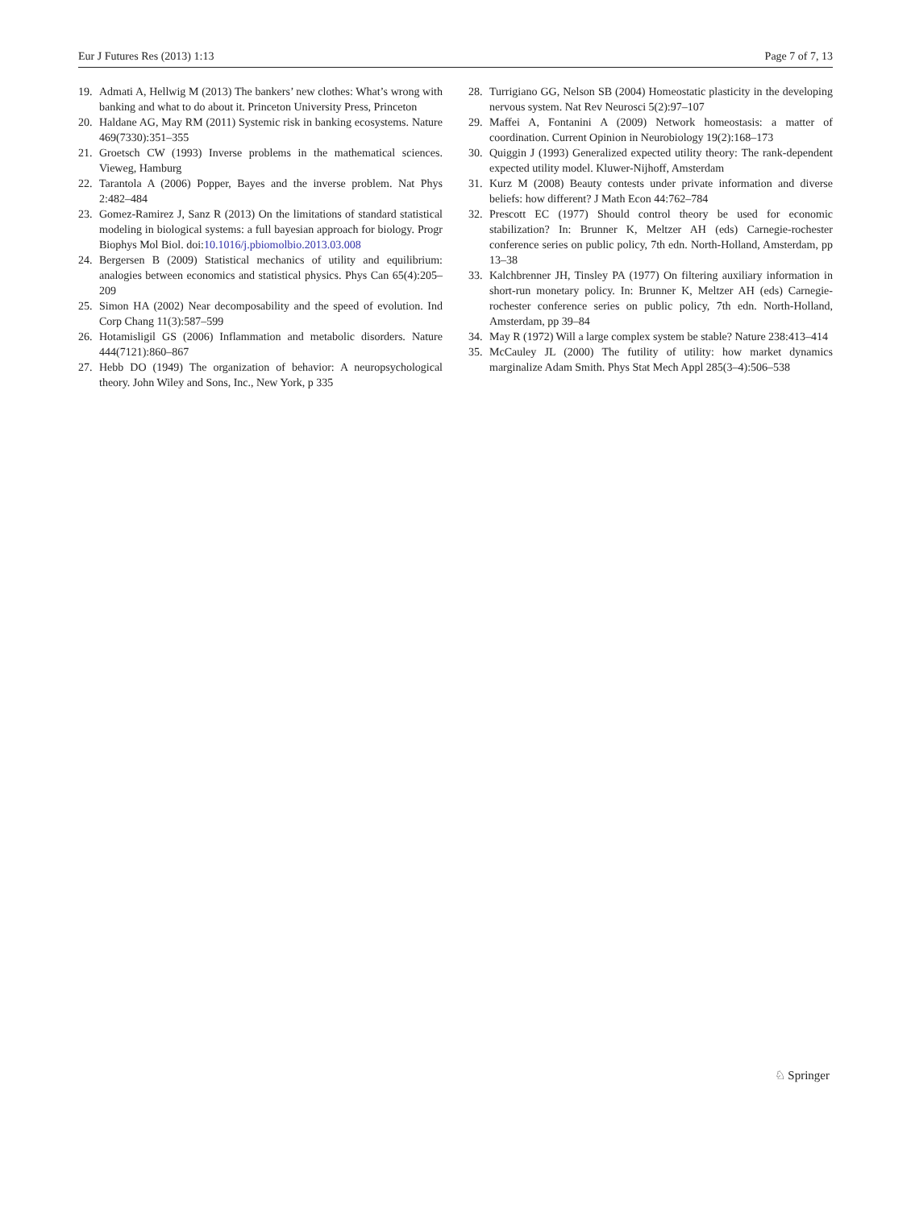Eur J Futures Res (2013) 1:13 Page 7 of 7, 13
19. Admati A, Hellwig M (2013) The bankers’ new clothes: What’s wrong with banking and what to do about it. Princeton University Press, Princeton
20. Haldane AG, May RM (2011) Systemic risk in banking ecosystems. Nature 469(7330):351–355
21. Groetsch CW (1993) Inverse problems in the mathematical sciences. Vieweg, Hamburg
22. Tarantola A (2006) Popper, Bayes and the inverse problem. Nat Phys 2:482–484
23. Gomez-Ramirez J, Sanz R (2013) On the limitations of standard statistical modeling in biological systems: a full bayesian approach for biology. Progr Biophys Mol Biol. doi:10.1016/j.pbiomolbio.2013.03.008
24. Bergersen B (2009) Statistical mechanics of utility and equilibrium: analogies between economics and statistical physics. Phys Can 65(4):205–209
25. Simon HA (2002) Near decomposability and the speed of evolution. Ind Corp Chang 11(3):587–599
26. Hotamisligil GS (2006) Inflammation and metabolic disorders. Nature 444(7121):860–867
27. Hebb DO (1949) The organization of behavior: A neuropsychological theory. John Wiley and Sons, Inc., New York, p 335
28. Turrigiano GG, Nelson SB (2004) Homeostatic plasticity in the developing nervous system. Nat Rev Neurosci 5(2):97–107
29. Maffei A, Fontanini A (2009) Network homeostasis: a matter of coordination. Current Opinion in Neurobiology 19(2):168–173
30. Quiggin J (1993) Generalized expected utility theory: The rank-dependent expected utility model. Kluwer-Nijhoff, Amsterdam
31. Kurz M (2008) Beauty contests under private information and diverse beliefs: how different? J Math Econ 44:762–784
32. Prescott EC (1977) Should control theory be used for economic stabilization? In: Brunner K, Meltzer AH (eds) Carnegie-rochester conference series on public policy, 7th edn. North-Holland, Amsterdam, pp 13–38
33. Kalchbrenner JH, Tinsley PA (1977) On filtering auxiliary information in short-run monetary policy. In: Brunner K, Meltzer AH (eds) Carnegie-rochester conference series on public policy, 7th edn. North-Holland, Amsterdam, pp 39–84
34. May R (1972) Will a large complex system be stable? Nature 238:413–414
35. McCauley JL (2000) The futility of utility: how market dynamics marginalize Adam Smith. Phys Stat Mech Appl 285(3–4):506–538
♘ Springer